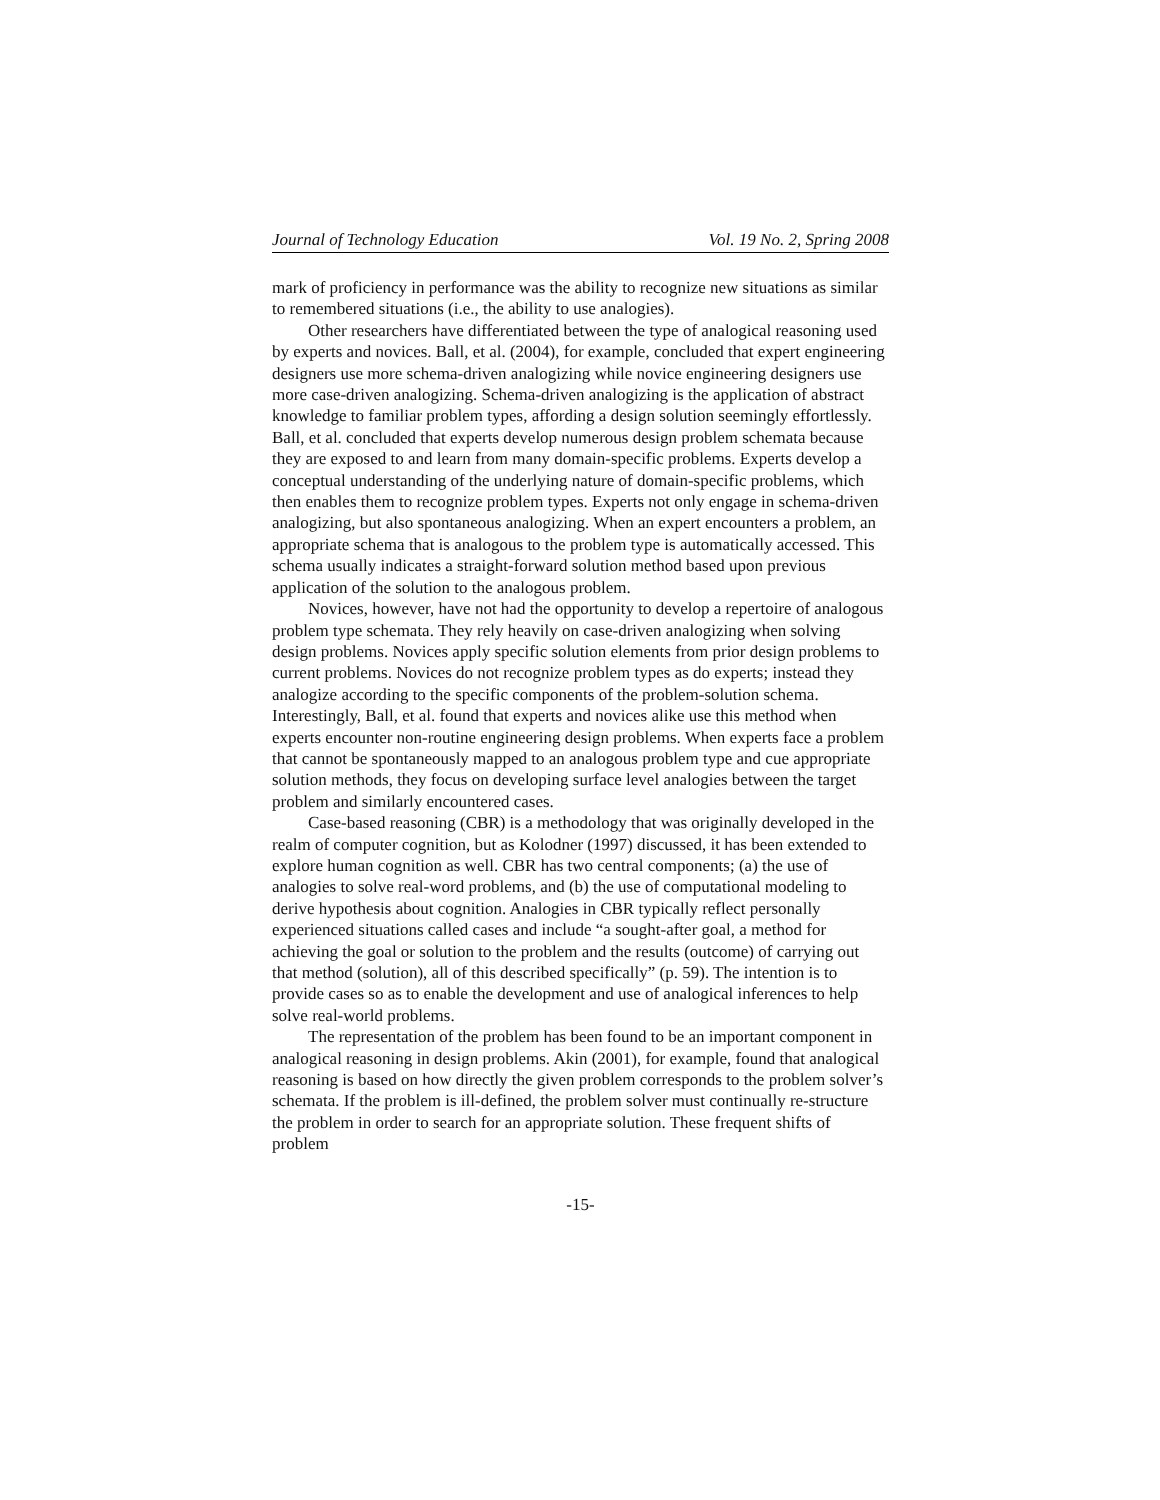Journal of Technology Education Vol. 19 No. 2, Spring 2008
mark of proficiency in performance was the ability to recognize new situations as similar to remembered situations (i.e., the ability to use analogies).
Other researchers have differentiated between the type of analogical reasoning used by experts and novices. Ball, et al. (2004), for example, concluded that expert engineering designers use more schema-driven analogizing while novice engineering designers use more case-driven analogizing. Schema-driven analogizing is the application of abstract knowledge to familiar problem types, affording a design solution seemingly effortlessly. Ball, et al. concluded that experts develop numerous design problem schemata because they are exposed to and learn from many domain-specific problems. Experts develop a conceptual understanding of the underlying nature of domain-specific problems, which then enables them to recognize problem types. Experts not only engage in schema-driven analogizing, but also spontaneous analogizing. When an expert encounters a problem, an appropriate schema that is analogous to the problem type is automatically accessed. This schema usually indicates a straight-forward solution method based upon previous application of the solution to the analogous problem.
Novices, however, have not had the opportunity to develop a repertoire of analogous problem type schemata. They rely heavily on case-driven analogizing when solving design problems. Novices apply specific solution elements from prior design problems to current problems. Novices do not recognize problem types as do experts; instead they analogize according to the specific components of the problem-solution schema. Interestingly, Ball, et al. found that experts and novices alike use this method when experts encounter non-routine engineering design problems. When experts face a problem that cannot be spontaneously mapped to an analogous problem type and cue appropriate solution methods, they focus on developing surface level analogies between the target problem and similarly encountered cases.
Case-based reasoning (CBR) is a methodology that was originally developed in the realm of computer cognition, but as Kolodner (1997) discussed, it has been extended to explore human cognition as well. CBR has two central components; (a) the use of analogies to solve real-word problems, and (b) the use of computational modeling to derive hypothesis about cognition. Analogies in CBR typically reflect personally experienced situations called cases and include “a sought-after goal, a method for achieving the goal or solution to the problem and the results (outcome) of carrying out that method (solution), all of this described specifically” (p. 59). The intention is to provide cases so as to enable the development and use of analogical inferences to help solve real-world problems.
The representation of the problem has been found to be an important component in analogical reasoning in design problems. Akin (2001), for example, found that analogical reasoning is based on how directly the given problem corresponds to the problem solver’s schemata. If the problem is ill-defined, the problem solver must continually re-structure the problem in order to search for an appropriate solution. These frequent shifts of problem
-15-